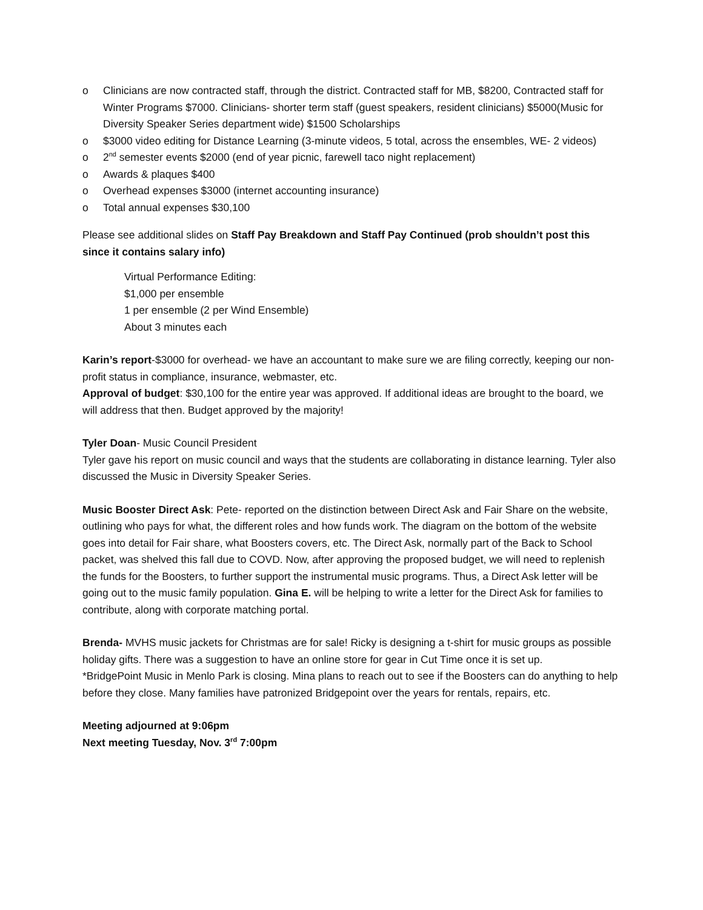o Clinicians are now contracted staff, through the district. Contracted staff for MB, $8200, Contracted staff for Winter Programs $7000. Clinicians- shorter term staff (guest speakers, resident clinicians) $5000(Music for Diversity Speaker Series department wide) $1500 Scholarships
o $3000 video editing for Distance Learning (3-minute videos, 5 total, across the ensembles, WE- 2 videos)
o 2<sup>nd</sup> semester events $2000 (end of year picnic, farewell taco night replacement)
o Awards & plaques $400
o Overhead expenses $3000 (internet accounting insurance)
o Total annual expenses $30,100
Please see additional slides on Staff Pay Breakdown and Staff Pay Continued (prob shouldn’t post this since it contains salary info)
Virtual Performance Editing:
$1,000 per ensemble
1 per ensemble (2 per Wind Ensemble)
About 3 minutes each
Karin’s report-$3000 for overhead- we have an accountant to make sure we are filing correctly, keeping our non-profit status in compliance, insurance, webmaster, etc.
Approval of budget: $30,100 for the entire year was approved. If additional ideas are brought to the board, we will address that then. Budget approved by the majority!
Tyler Doan- Music Council President
Tyler gave his report on music council and ways that the students are collaborating in distance learning. Tyler also discussed the Music in Diversity Speaker Series.
Music Booster Direct Ask: Pete- reported on the distinction between Direct Ask and Fair Share on the website, outlining who pays for what, the different roles and how funds work. The diagram on the bottom of the website goes into detail for Fair share, what Boosters covers, etc. The Direct Ask, normally part of the Back to School packet, was shelved this fall due to COVD. Now, after approving the proposed budget, we will need to replenish the funds for the Boosters, to further support the instrumental music programs. Thus, a Direct Ask letter will be going out to the music family population. Gina E. will be helping to write a letter for the Direct Ask for families to contribute, along with corporate matching portal.
Brenda- MVHS music jackets for Christmas are for sale! Ricky is designing a t-shirt for music groups as possible holiday gifts. There was a suggestion to have an online store for gear in Cut Time once it is set up.
*BridgePoint Music in Menlo Park is closing. Mina plans to reach out to see if the Boosters can do anything to help before they close. Many families have patronized Bridgepoint over the years for rentals, repairs, etc.
Meeting adjourned at 9:06pm
Next meeting Tuesday, Nov. 3<sup>rd</sup> 7:00pm